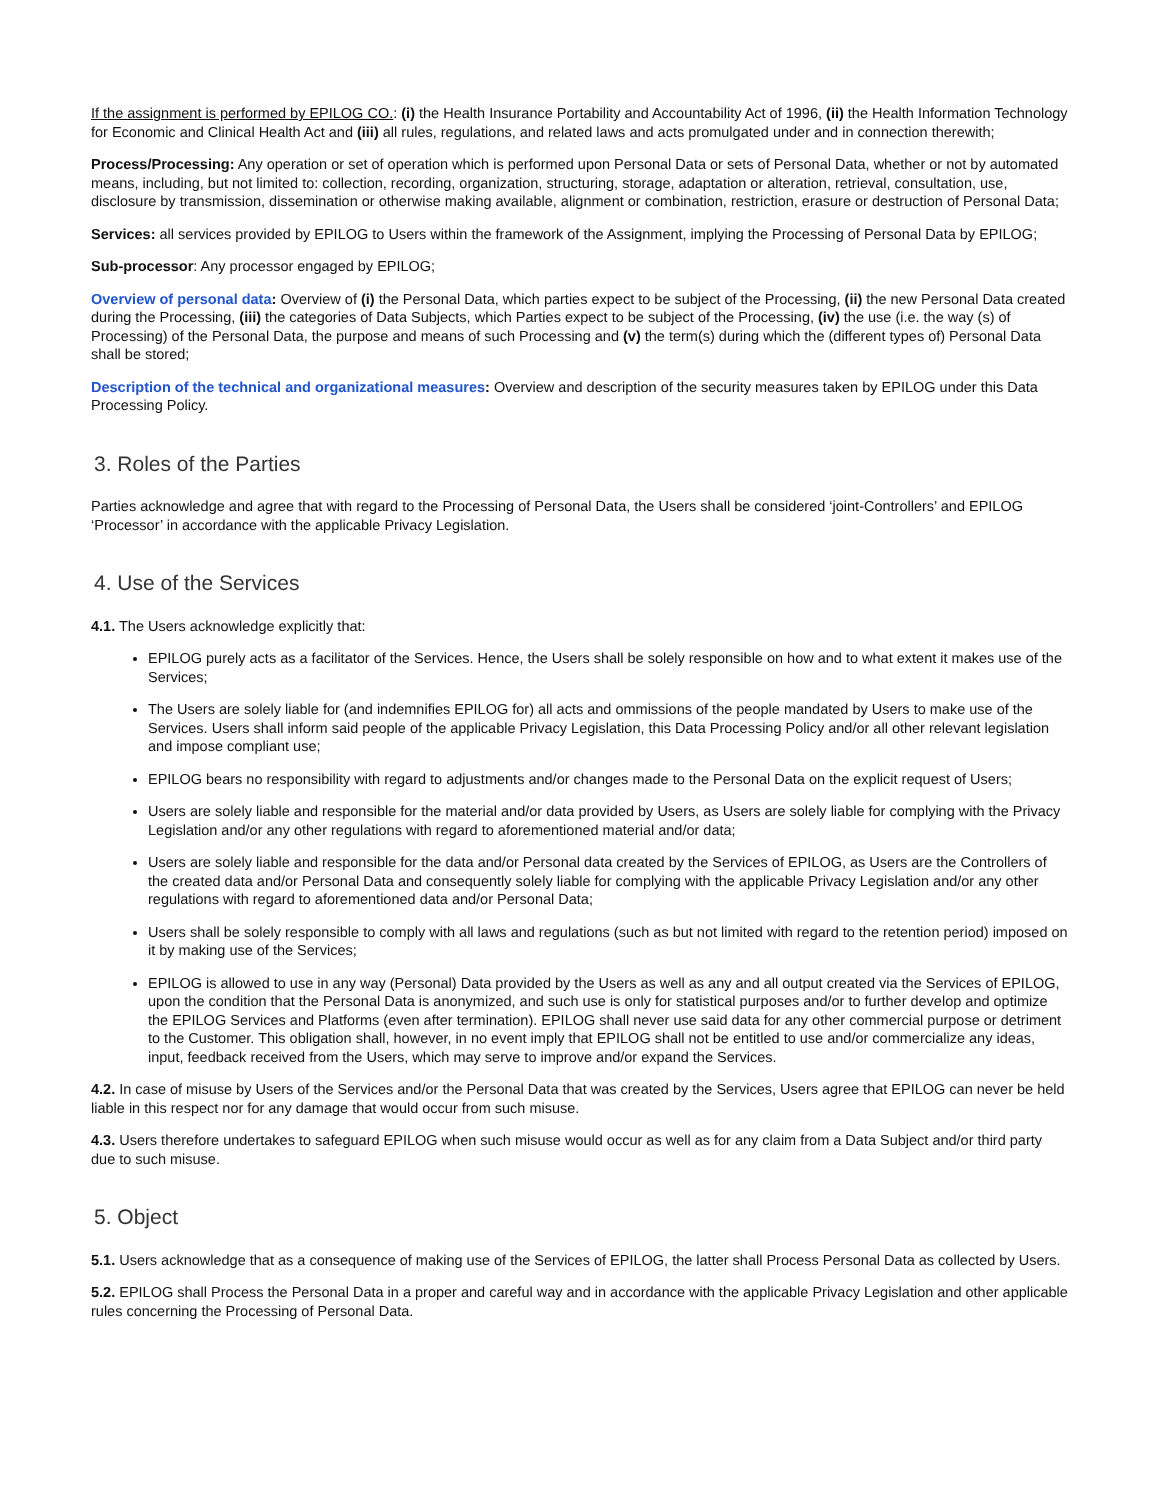If the assignment is performed by EPILOG CO.: (i) the Health Insurance Portability and Accountability Act of 1996, (ii) the Health Information Technology for Economic and Clinical Health Act and (iii) all rules, regulations, and related laws and acts promulgated under and in connection therewith;
Process/Processing: Any operation or set of operation which is performed upon Personal Data or sets of Personal Data, whether or not by automated means, including, but not limited to: collection, recording, organization, structuring, storage, adaptation or alteration, retrieval, consultation, use, disclosure by transmission, dissemination or otherwise making available, alignment or combination, restriction, erasure or destruction of Personal Data;
Services: all services provided by EPILOG to Users within the framework of the Assignment, implying the Processing of Personal Data by EPILOG;
Sub-processor: Any processor engaged by EPILOG;
Overview of personal data: Overview of (i) the Personal Data, which parties expect to be subject of the Processing, (ii) the new Personal Data created during the Processing, (iii) the categories of Data Subjects, which Parties expect to be subject of the Processing, (iv) the use (i.e. the way (s) of Processing) of the Personal Data, the purpose and means of such Processing and (v) the term(s) during which the (different types of) Personal Data shall be stored;
Description of the technical and organizational measures: Overview and description of the security measures taken by EPILOG under this Data Processing Policy.
3. Roles of the Parties
Parties acknowledge and agree that with regard to the Processing of Personal Data, the Users shall be considered ‘joint-Controllers’ and EPILOG ‘Processor’ in accordance with the applicable Privacy Legislation.
4. Use of the Services
4.1. The Users acknowledge explicitly that:
EPILOG purely acts as a facilitator of the Services. Hence, the Users shall be solely responsible on how and to what extent it makes use of the Services;
The Users are solely liable for (and indemnifies EPILOG for) all acts and ommissions of the people mandated by Users to make use of the Services. Users shall inform said people of the applicable Privacy Legislation, this Data Processing Policy and/or all other relevant legislation and impose compliant use;
EPILOG bears no responsibility with regard to adjustments and/or changes made to the Personal Data on the explicit request of Users;
Users are solely liable and responsible for the material and/or data provided by Users, as Users are solely liable for complying with the Privacy Legislation and/or any other regulations with regard to aforementioned material and/or data;
Users are solely liable and responsible for the data and/or Personal data created by the Services of EPILOG, as Users are the Controllers of the created data and/or Personal Data and consequently solely liable for complying with the applicable Privacy Legislation and/or any other regulations with regard to aforementioned data and/or Personal Data;
Users shall be solely responsible to comply with all laws and regulations (such as but not limited with regard to the retention period) imposed on it by making use of the Services;
EPILOG is allowed to use in any way (Personal) Data provided by the Users as well as any and all output created via the Services of EPILOG, upon the condition that the Personal Data is anonymized, and such use is only for statistical purposes and/or to further develop and optimize the EPILOG Services and Platforms (even after termination). EPILOG shall never use said data for any other commercial purpose or detriment to the Customer. This obligation shall, however, in no event imply that EPILOG shall not be entitled to use and/or commercialize any ideas, input, feedback received from the Users, which may serve to improve and/or expand the Services.
4.2. In case of misuse by Users of the Services and/or the Personal Data that was created by the Services, Users agree that EPILOG can never be held liable in this respect nor for any damage that would occur from such misuse.
4.3. Users therefore undertakes to safeguard EPILOG when such misuse would occur as well as for any claim from a Data Subject and/or third party due to such misuse.
5. Object
5.1. Users acknowledge that as a consequence of making use of the Services of EPILOG, the latter shall Process Personal Data as collected by Users.
5.2. EPILOG shall Process the Personal Data in a proper and careful way and in accordance with the applicable Privacy Legislation and other applicable rules concerning the Processing of Personal Data.